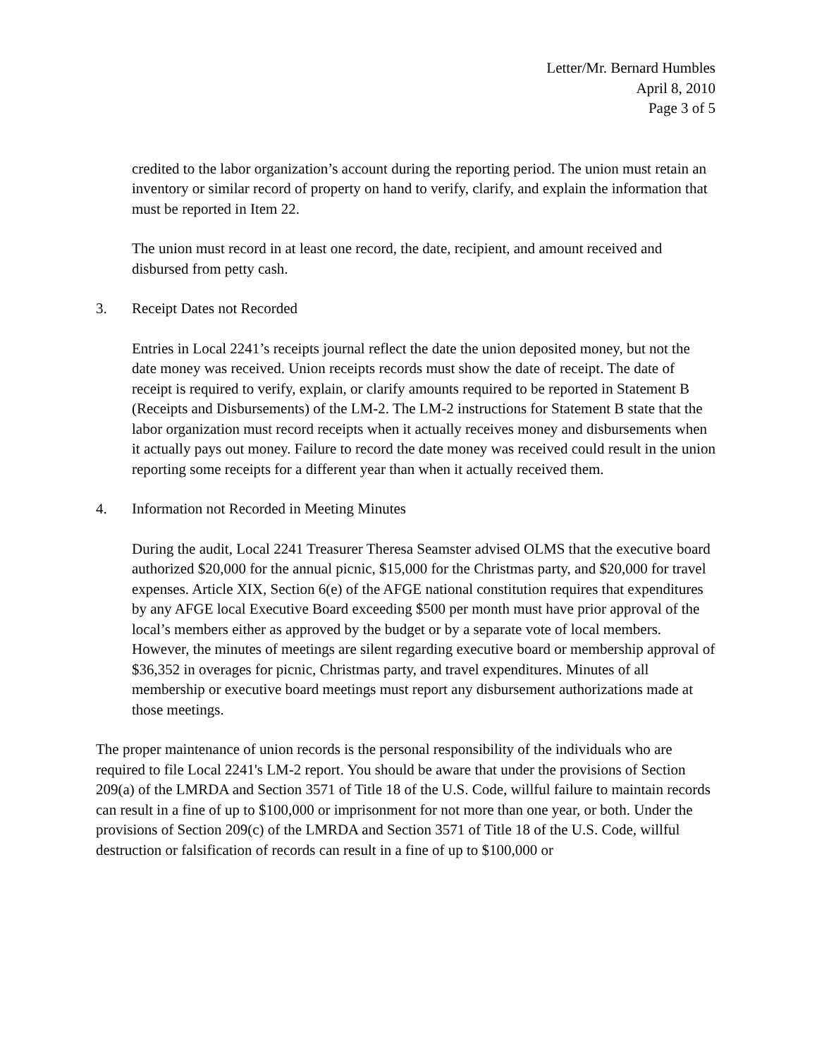Letter/Mr. Bernard Humbles
April 8, 2010
Page 3 of 5
credited to the labor organization’s account during the reporting period. The union must retain an inventory or similar record of property on hand to verify, clarify, and explain the information that must be reported in Item 22.
The union must record in at least one record, the date, recipient, and amount received and disbursed from petty cash.
3. Receipt Dates not Recorded
Entries in Local 2241’s receipts journal reflect the date the union deposited money, but not the date money was received. Union receipts records must show the date of receipt. The date of receipt is required to verify, explain, or clarify amounts required to be reported in Statement B (Receipts and Disbursements) of the LM-2. The LM-2 instructions for Statement B state that the labor organization must record receipts when it actually receives money and disbursements when it actually pays out money. Failure to record the date money was received could result in the union reporting some receipts for a different year than when it actually received them.
4. Information not Recorded in Meeting Minutes
During the audit, Local 2241 Treasurer Theresa Seamster advised OLMS that the executive board authorized $20,000 for the annual picnic, $15,000 for the Christmas party, and $20,000 for travel expenses. Article XIX, Section 6(e) of the AFGE national constitution requires that expenditures by any AFGE local Executive Board exceeding $500 per month must have prior approval of the local’s members either as approved by the budget or by a separate vote of local members. However, the minutes of meetings are silent regarding executive board or membership approval of $36,352 in overages for picnic, Christmas party, and travel expenditures. Minutes of all membership or executive board meetings must report any disbursement authorizations made at those meetings.
The proper maintenance of union records is the personal responsibility of the individuals who are required to file Local 2241's LM-2 report. You should be aware that under the provisions of Section 209(a) of the LMRDA and Section 3571 of Title 18 of the U.S. Code, willful failure to maintain records can result in a fine of up to $100,000 or imprisonment for not more than one year, or both. Under the provisions of Section 209(c) of the LMRDA and Section 3571 of Title 18 of the U.S. Code, willful destruction or falsification of records can result in a fine of up to $100,000 or